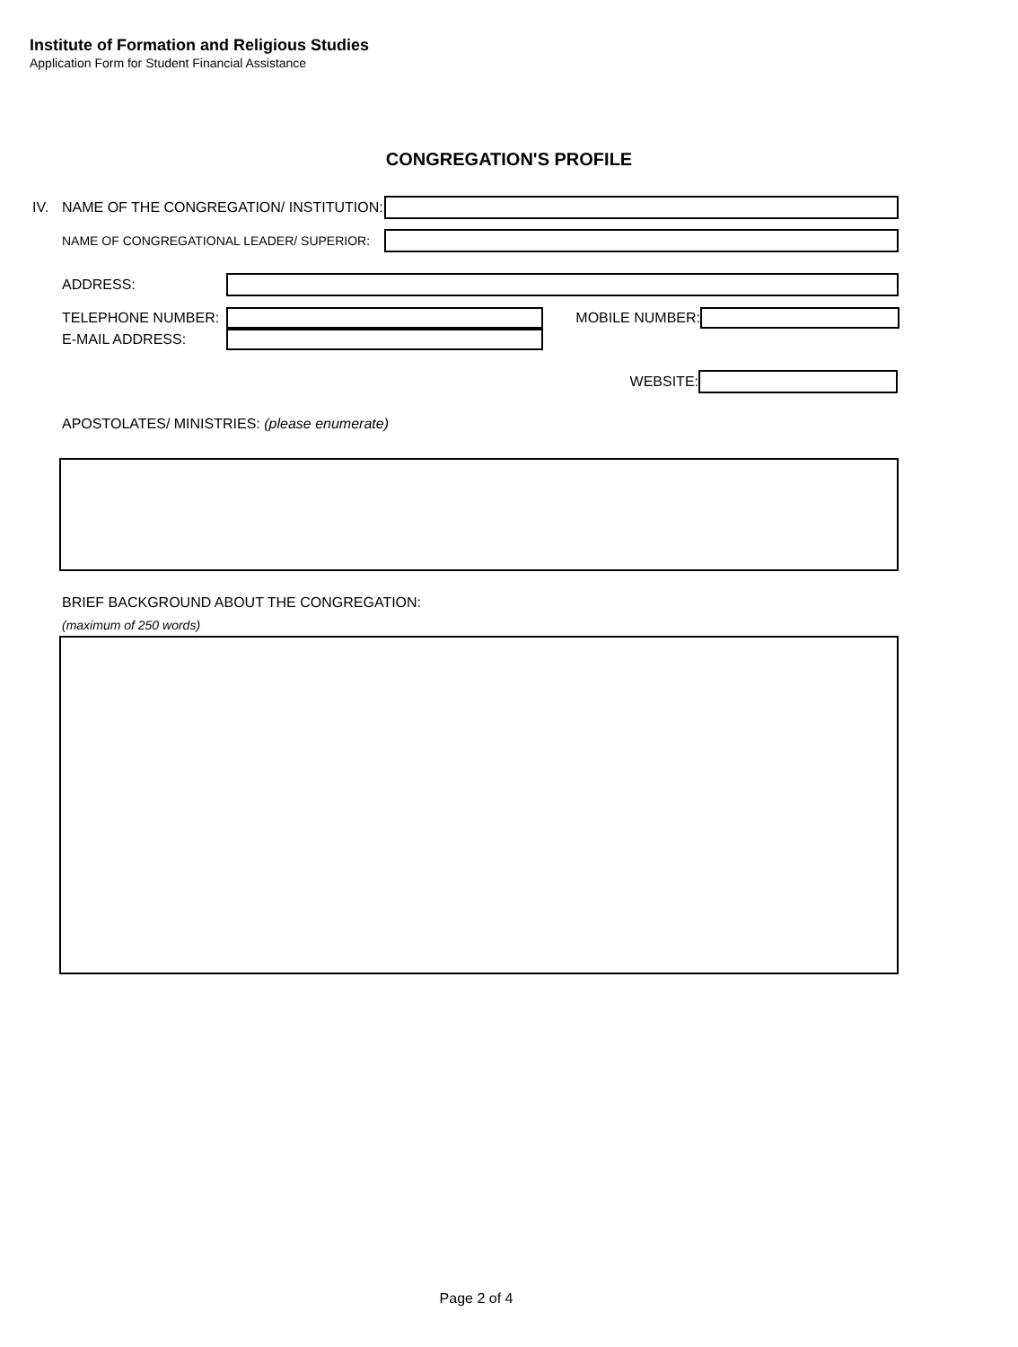Institute of Formation and Religious Studies
Application Form for Student Financial Assistance
CONGREGATION'S PROFILE
IV. NAME OF THE CONGREGATION/ INSTITUTION:
NAME OF CONGREGATIONAL LEADER/ SUPERIOR:
ADDRESS:
TELEPHONE NUMBER: MOBILE NUMBER:
E-MAIL ADDRESS:
WEBSITE:
APOSTOLATES/ MINISTRIES: (please enumerate)
BRIEF BACKGROUND ABOUT THE CONGREGATION:
(maximum of 250 words)
Page 2 of 4